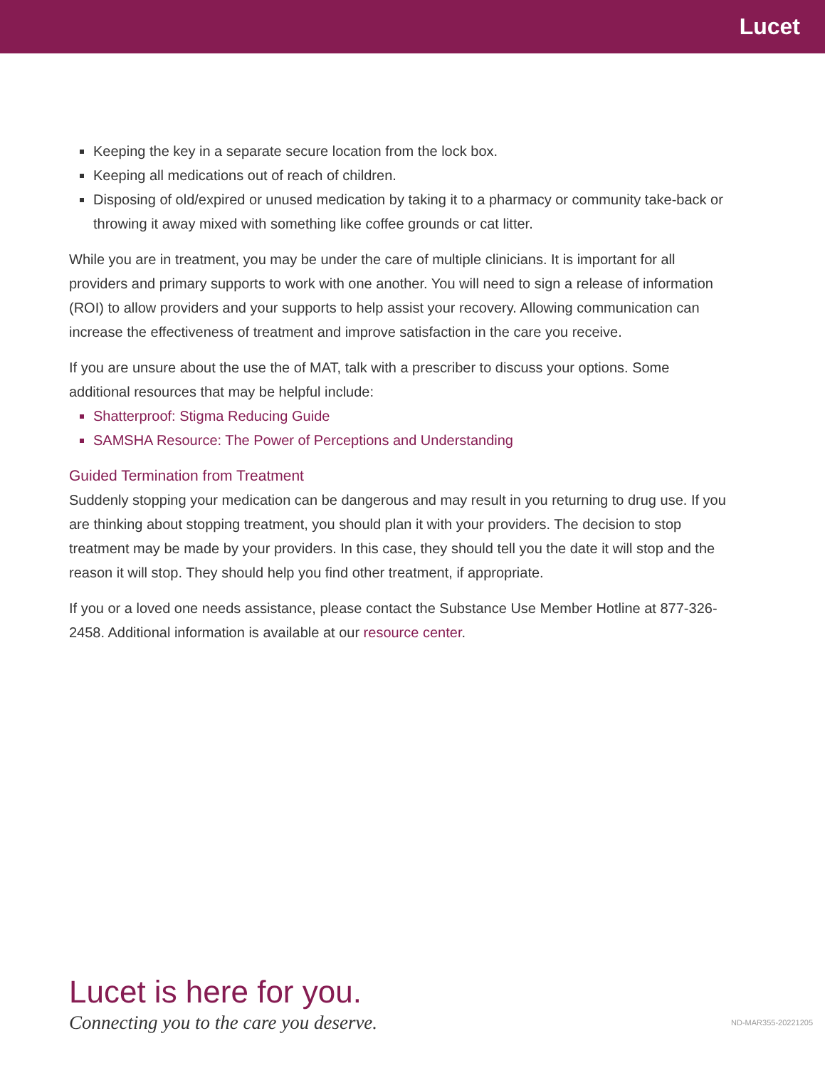Lucet
Keeping the key in a separate secure location from the lock box.
Keeping all medications out of reach of children.
Disposing of old/expired or unused medication by taking it to a pharmacy or community take-back or throwing it away mixed with something like coffee grounds or cat litter.
While you are in treatment, you may be under the care of multiple clinicians. It is important for all providers and primary supports to work with one another. You will need to sign a release of information (ROI) to allow providers and your supports to help assist your recovery. Allowing communication can increase the effectiveness of treatment and improve satisfaction in the care you receive.
If you are unsure about the use the of MAT, talk with a prescriber to discuss your options. Some additional resources that may be helpful include:
Shatterproof: Stigma Reducing Guide
SAMSHA Resource: The Power of Perceptions and Understanding
Guided Termination from Treatment
Suddenly stopping your medication can be dangerous and may result in you returning to drug use. If you are thinking about stopping treatment, you should plan it with your providers. The decision to stop treatment may be made by your providers. In this case, they should tell you the date it will stop and the reason it will stop. They should help you find other treatment, if appropriate.
If you or a loved one needs assistance, please contact the Substance Use Member Hotline at 877-326-2458. Additional information is available at our resource center.
Lucet is here for you.
Connecting you to the care you deserve.
ND-MAR355-20221205